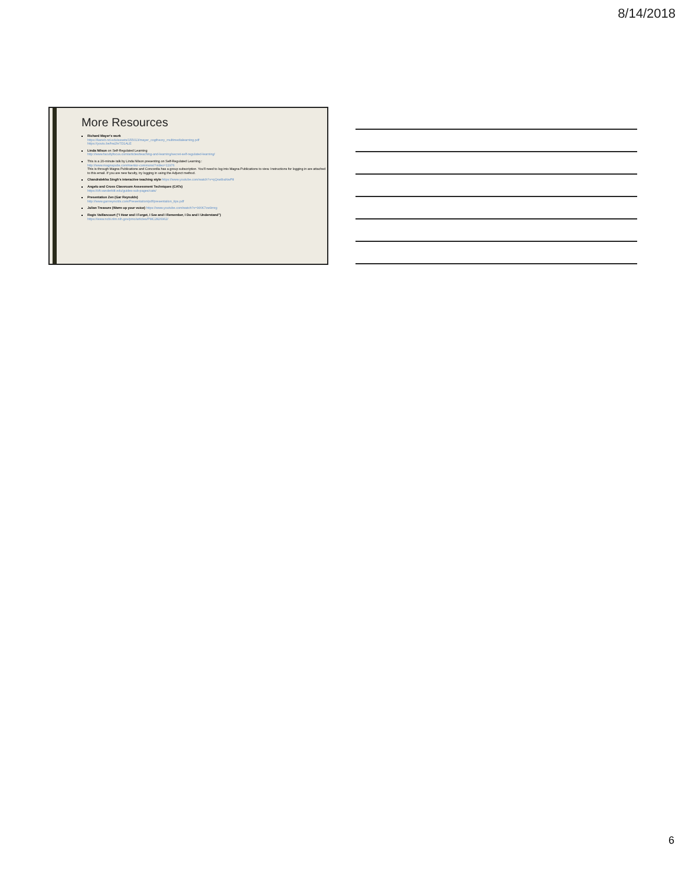8/14/2018
More Resources
Richard Mayer's work
https://kaneb.nd.edu/assets/155013/mayer_cogtheory_multimedialearning.pdf
https://youtu.be/hw2hr7D1ALE
Linda Nilson on Self-Regulated Learning
http://www.facultyfocus.com/articles/teaching-and-learning/secret-self-regulated-learning/
This is a 20-minute talk by Linda Nilson presenting on Self-Regulated Learning.:
http://www.magnapubs.com/mentor-commons/?video=11976
This is through Magna Publications and Concordia has a group subscription. You'll need to log into Magna Publications to view. Instructions for logging in are attached to this email. If you are new faculty, try logging in using the Adjunct method.
Chandralekha Singh's interactive teaching style https://www.youtube.com/watch?v=qQra4baNwP8
Angelo and Cross Classroom Assessment Techniques (CATs)
https://cft.vanderbilt.edu/guides-sub-pages/cats/
Presentation Zen (Gar Reynolds)
http://www.garrreynolds.com/Presentation/pdf/presentation_tips.pdf
Julian Treasure (Warm up your voice) https://www.youtube.com/watch?v=9tXK7cw9mrg
Regis Vaillancourt ("I Hear and I Forget, I See and I Remember, I Do and I Understand")
https://www.ncbi.nlm.nih.gov/pmc/articles/PMC2826962/
6